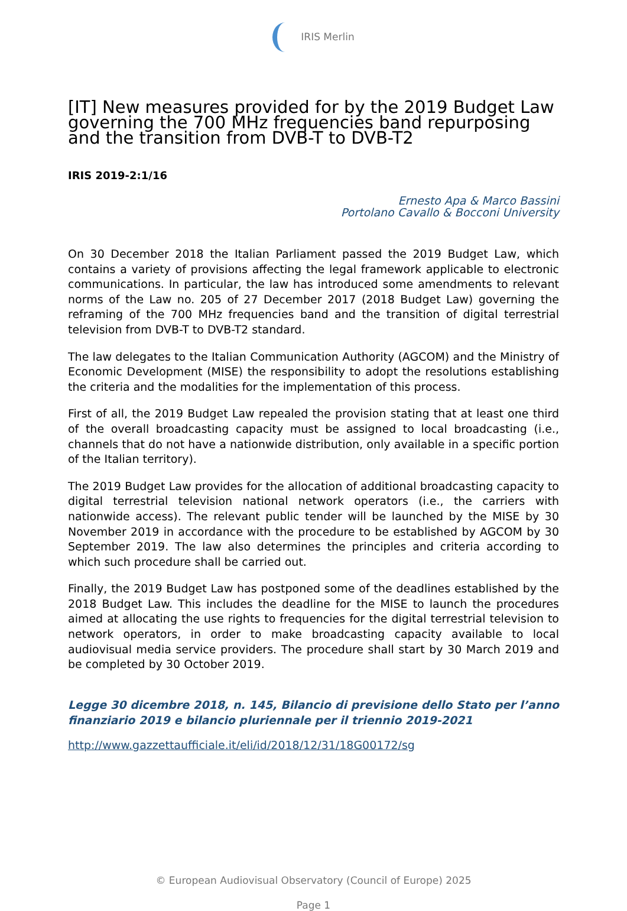IRIS Merlin
[IT] New measures provided for by the 2019 Budget Law governing the 700 MHz frequencies band repurposing and the transition from DVB-T to DVB-T2
IRIS 2019-2:1/16
Ernesto Apa & Marco Bassini
Portolano Cavallo & Bocconi University
On 30 December 2018 the Italian Parliament passed the 2019 Budget Law, which contains a variety of provisions affecting the legal framework applicable to electronic communications. In particular, the law has introduced some amendments to relevant norms of the Law no. 205 of 27 December 2017 (2018 Budget Law) governing the reframing of the 700 MHz frequencies band and the transition of digital terrestrial television from DVB-T to DVB-T2 standard.
The law delegates to the Italian Communication Authority (AGCOM) and the Ministry of Economic Development (MISE) the responsibility to adopt the resolutions establishing the criteria and the modalities for the implementation of this process.
First of all, the 2019 Budget Law repealed the provision stating that at least one third of the overall broadcasting capacity must be assigned to local broadcasting (i.e., channels that do not have a nationwide distribution, only available in a specific portion of the Italian territory).
The 2019 Budget Law provides for the allocation of additional broadcasting capacity to digital terrestrial television national network operators (i.e., the carriers with nationwide access). The relevant public tender will be launched by the MISE by 30 November 2019 in accordance with the procedure to be established by AGCOM by 30 September 2019. The law also determines the principles and criteria according to which such procedure shall be carried out.
Finally, the 2019 Budget Law has postponed some of the deadlines established by the 2018 Budget Law. This includes the deadline for the MISE to launch the procedures aimed at allocating the use rights to frequencies for the digital terrestrial television to network operators, in order to make broadcasting capacity available to local audiovisual media service providers. The procedure shall start by 30 March 2019 and be completed by 30 October 2019.
Legge 30 dicembre 2018, n. 145, Bilancio di previsione dello Stato per l’anno finanziario 2019 e bilancio pluriennale per il triennio 2019-2021
http://www.gazzettaufficiale.it/eli/id/2018/12/31/18G00172/sg
© European Audiovisual Observatory (Council of Europe) 2025
Page 1